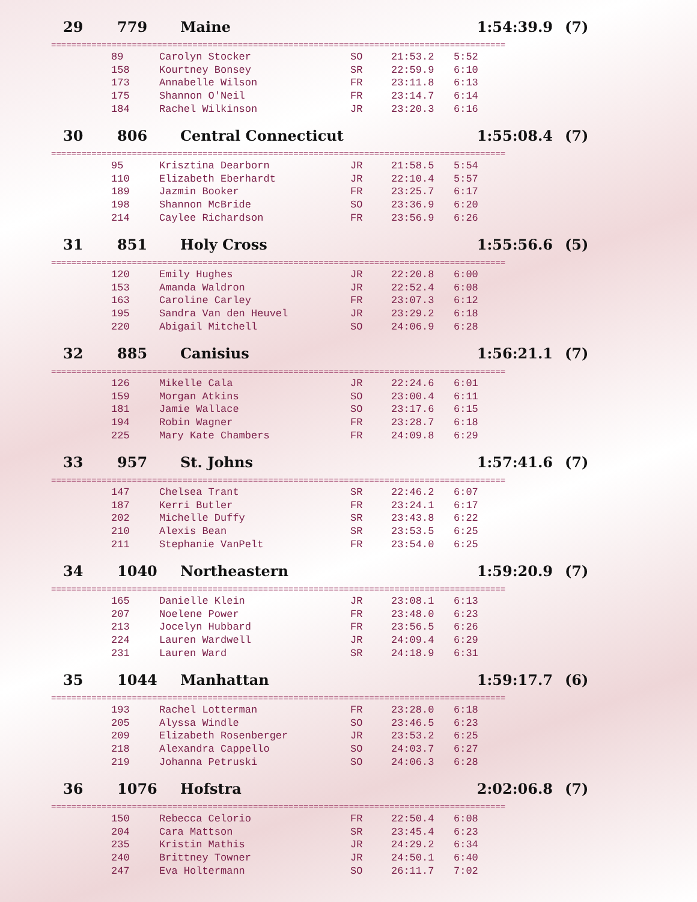29 779 Maine 1:54:39.9 (7)
==========================================================================================
| 89 | Carolyn Stocker | SO | 21:53.2 | 5:52 |
| 158 | Kourtney Bonsey | SR | 22:59.9 | 6:10 |
| 173 | Annabelle Wilson | FR | 23:11.8 | 6:13 |
| 175 | Shannon O'Neil | FR | 23:14.7 | 6:14 |
| 184 | Rachel Wilkinson | JR | 23:20.3 | 6:16 |
30 806 Central Connecticut 1:55:08.4 (7)
==========================================================================================
| 95 | Krisztina Dearborn | JR | 21:58.5 | 5:54 |
| 110 | Elizabeth Eberhardt | JR | 22:10.4 | 5:57 |
| 189 | Jazmin Booker | FR | 23:25.7 | 6:17 |
| 198 | Shannon McBride | SO | 23:36.9 | 6:20 |
| 214 | Caylee Richardson | FR | 23:56.9 | 6:26 |
31 851 Holy Cross 1:55:56.6 (5)
==========================================================================================
| 120 | Emily Hughes | JR | 22:20.8 | 6:00 |
| 153 | Amanda Waldron | JR | 22:52.4 | 6:08 |
| 163 | Caroline Carley | FR | 23:07.3 | 6:12 |
| 195 | Sandra Van den Heuvel | JR | 23:29.2 | 6:18 |
| 220 | Abigail Mitchell | SO | 24:06.9 | 6:28 |
32 885 Canisius 1:56:21.1 (7)
==========================================================================================
| 126 | Mikelle Cala | JR | 22:24.6 | 6:01 |
| 159 | Morgan Atkins | SO | 23:00.4 | 6:11 |
| 181 | Jamie Wallace | SO | 23:17.6 | 6:15 |
| 194 | Robin Wagner | FR | 23:28.7 | 6:18 |
| 225 | Mary Kate Chambers | FR | 24:09.8 | 6:29 |
33 957 St. Johns 1:57:41.6 (7)
==========================================================================================
| 147 | Chelsea Trant | SR | 22:46.2 | 6:07 |
| 187 | Kerri Butler | FR | 23:24.1 | 6:17 |
| 202 | Michelle Duffy | SR | 23:43.8 | 6:22 |
| 210 | Alexis Bean | SR | 23:53.5 | 6:25 |
| 211 | Stephanie VanPelt | FR | 23:54.0 | 6:25 |
34 1040 Northeastern 1:59:20.9 (7)
==========================================================================================
| 165 | Danielle Klein | JR | 23:08.1 | 6:13 |
| 207 | Noelene Power | FR | 23:48.0 | 6:23 |
| 213 | Jocelyn Hubbard | FR | 23:56.5 | 6:26 |
| 224 | Lauren Wardwell | JR | 24:09.4 | 6:29 |
| 231 | Lauren Ward | SR | 24:18.9 | 6:31 |
35 1044 Manhattan 1:59:17.7 (6)
==========================================================================================
| 193 | Rachel Lotterman | FR | 23:28.0 | 6:18 |
| 205 | Alyssa Windle | SO | 23:46.5 | 6:23 |
| 209 | Elizabeth Rosenberger | JR | 23:53.2 | 6:25 |
| 218 | Alexandra Cappello | SO | 24:03.7 | 6:27 |
| 219 | Johanna Petruski | SO | 24:06.3 | 6:28 |
36 1076 Hofstra 2:02:06.8 (7)
==========================================================================================
| 150 | Rebecca Celorio | FR | 22:50.4 | 6:08 |
| 204 | Cara Mattson | SR | 23:45.4 | 6:23 |
| 235 | Kristin Mathis | JR | 24:29.2 | 6:34 |
| 240 | Brittney Towner | JR | 24:50.1 | 6:40 |
| 247 | Eva Holtermann | SO | 26:11.7 | 7:02 |